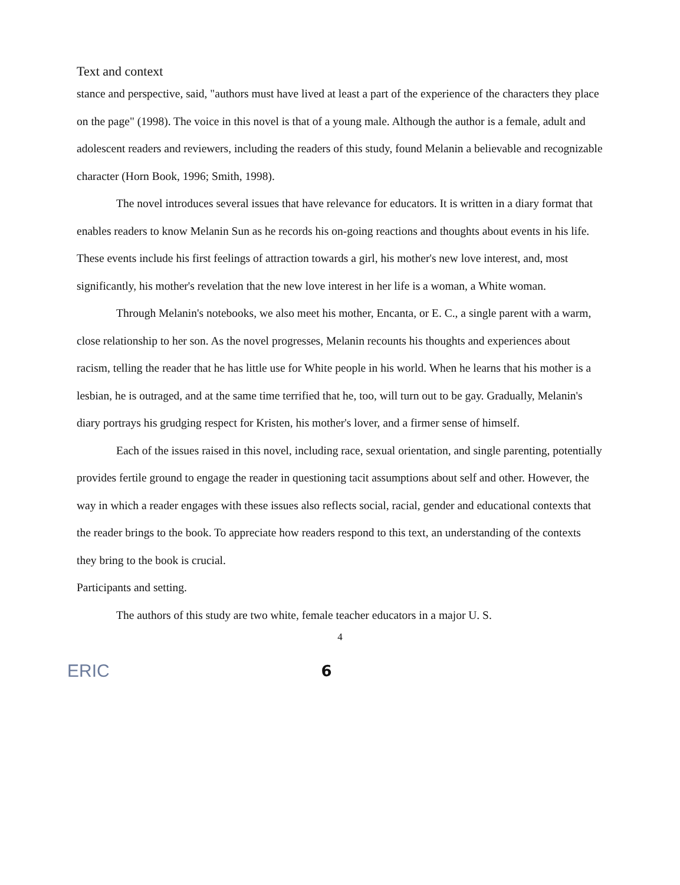Text and context
stance and perspective, said, "authors must have lived at least a part of the experience of the characters they place on the page" (1998). The voice in this novel is that of a young male. Although the author is a female, adult and adolescent readers and reviewers, including the readers of this study, found Melanin a believable and recognizable character (Horn Book, 1996; Smith, 1998).
The novel introduces several issues that have relevance for educators. It is written in a diary format that enables readers to know Melanin Sun as he records his on-going reactions and thoughts about events in his life. These events include his first feelings of attraction towards a girl, his mother's new love interest, and, most significantly, his mother's revelation that the new love interest in her life is a woman, a White woman.
Through Melanin's notebooks, we also meet his mother, Encanta, or E. C., a single parent with a warm, close relationship to her son. As the novel progresses, Melanin recounts his thoughts and experiences about racism, telling the reader that he has little use for White people in his world. When he learns that his mother is a lesbian, he is outraged, and at the same time terrified that he, too, will turn out to be gay. Gradually, Melanin's diary portrays his grudging respect for Kristen, his mother's lover, and a firmer sense of himself.
Each of the issues raised in this novel, including race, sexual orientation, and single parenting, potentially provides fertile ground to engage the reader in questioning tacit assumptions about self and other. However, the way in which a reader engages with these issues also reflects social, racial, gender and educational contexts that the reader brings to the book. To appreciate how readers respond to this text, an understanding of the contexts they bring to the book is crucial.
Participants and setting.
The authors of this study are two white, female teacher educators in a major U. S.
4
ERIC
6